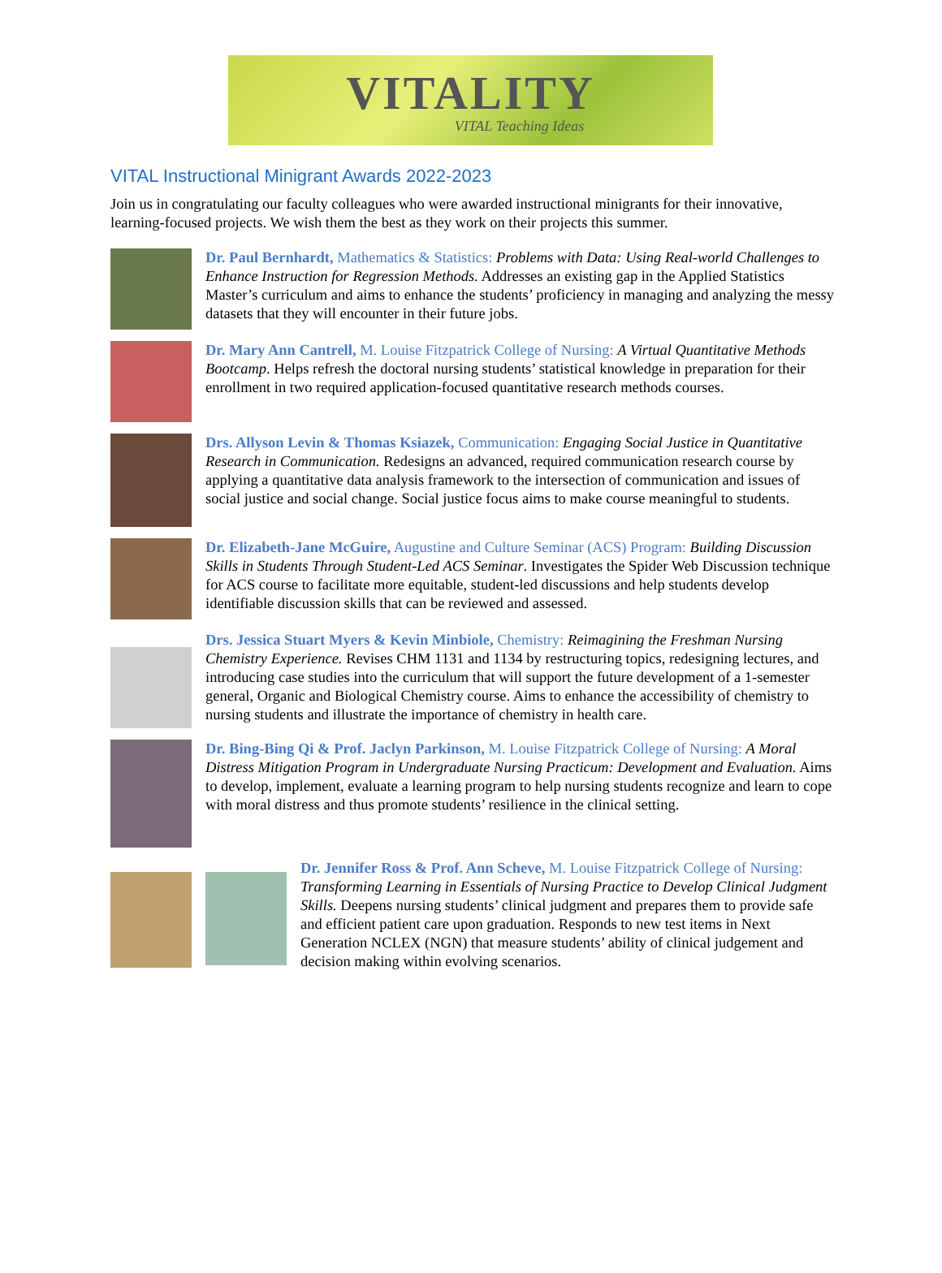VITALITY
VITAL Teaching Ideas
VITAL Instructional Minigrant Awards 2022-2023
Join us in congratulating our faculty colleagues who were awarded instructional minigrants for their innovative, learning-focused projects. We wish them the best as they work on their projects this summer.
Dr. Paul Bernhardt, Mathematics & Statistics: Problems with Data: Using Real-world Challenges to Enhance Instruction for Regression Methods. Addresses an existing gap in the Applied Statistics Master’s curriculum and aims to enhance the students’ proficiency in managing and analyzing the messy datasets that they will encounter in their future jobs.
Dr. Mary Ann Cantrell, M. Louise Fitzpatrick College of Nursing: A Virtual Quantitative Methods Bootcamp. Helps refresh the doctoral nursing students’ statistical knowledge in preparation for their enrollment in two required application-focused quantitative research methods courses.
Drs. Allyson Levin & Thomas Ksiazek, Communication: Engaging Social Justice in Quantitative Research in Communication. Redesigns an advanced, required communication research course by applying a quantitative data analysis framework to the intersection of communication and issues of social justice and social change. Social justice focus aims to make course meaningful to students.
Dr. Elizabeth-Jane McGuire, Augustine and Culture Seminar (ACS) Program: Building Discussion Skills in Students Through Student-Led ACS Seminar. Investigates the Spider Web Discussion technique for ACS course to facilitate more equitable, student-led discussions and help students develop identifiable discussion skills that can be reviewed and assessed.
Drs. Jessica Stuart Myers & Kevin Minbiole, Chemistry: Reimagining the Freshman Nursing Chemistry Experience. Revises CHM 1131 and 1134 by restructuring topics, redesigning lectures, and introducing case studies into the curriculum that will support the future development of a 1-semester general, Organic and Biological Chemistry course. Aims to enhance the accessibility of chemistry to nursing students and illustrate the importance of chemistry in health care.
Dr. Bing-Bing Qi & Prof. Jaclyn Parkinson, M. Louise Fitzpatrick College of Nursing: A Moral Distress Mitigation Program in Undergraduate Nursing Practicum: Development and Evaluation. Aims to develop, implement, evaluate a learning program to help nursing students recognize and learn to cope with moral distress and thus promote students’ resilience in the clinical setting.
Dr. Jennifer Ross & Prof. Ann Scheve, M. Louise Fitzpatrick College of Nursing: Transforming Learning in Essentials of Nursing Practice to Develop Clinical Judgment Skills. Deepens nursing students’ clinical judgment and prepares them to provide safe and efficient patient care upon graduation. Responds to new test items in Next Generation NCLEX (NGN) that measure students’ ability of clinical judgement and decision making within evolving scenarios.